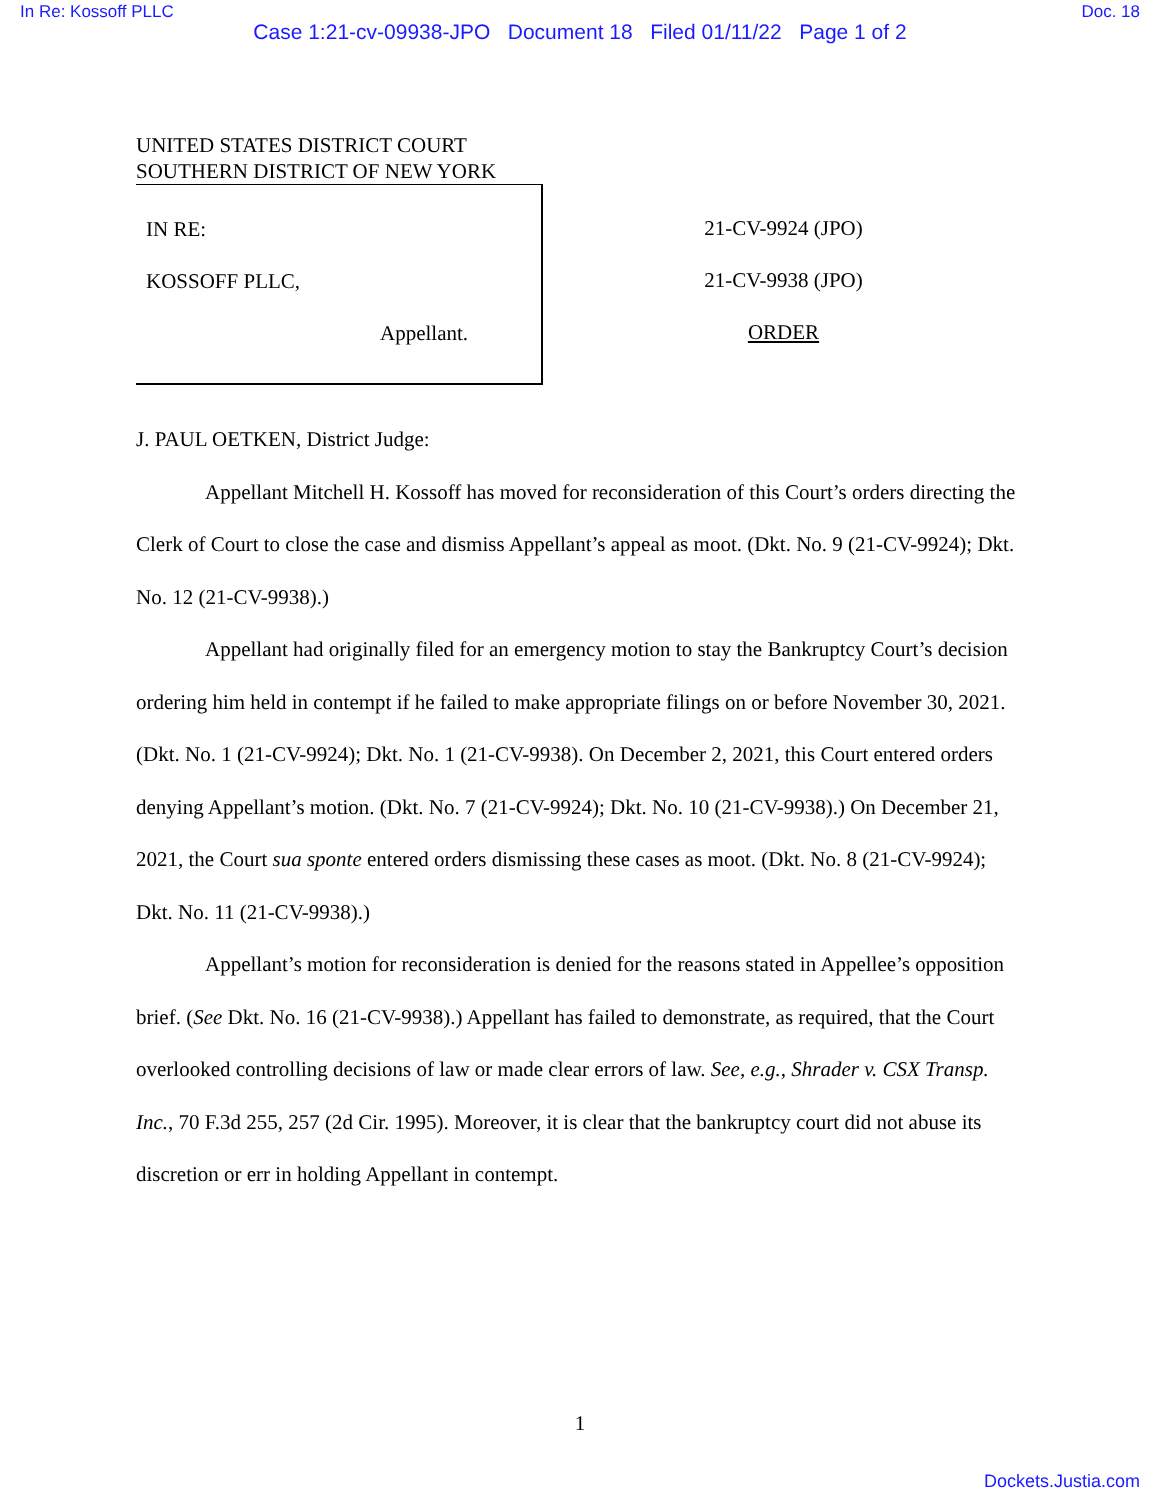In Re: Kossoff PLLC Doc. 18
Case 1:21-cv-09938-JPO Document 18 Filed 01/11/22 Page 1 of 2
UNITED STATES DISTRICT COURT
SOUTHERN DISTRICT OF NEW YORK
IN RE:
KOSSOFF PLLC,
Appellant.
21-CV-9924 (JPO)
21-CV-9938 (JPO)
ORDER
J. PAUL OETKEN, District Judge:
Appellant Mitchell H. Kossoff has moved for reconsideration of this Court’s orders directing the Clerk of Court to close the case and dismiss Appellant’s appeal as moot. (Dkt. No. 9 (21-CV-9924); Dkt. No. 12 (21-CV-9938).)
Appellant had originally filed for an emergency motion to stay the Bankruptcy Court’s decision ordering him held in contempt if he failed to make appropriate filings on or before November 30, 2021. (Dkt. No. 1 (21-CV-9924); Dkt. No. 1 (21-CV-9938). On December 2, 2021, this Court entered orders denying Appellant’s motion. (Dkt. No. 7 (21-CV-9924); Dkt. No. 10 (21-CV-9938).) On December 21, 2021, the Court sua sponte entered orders dismissing these cases as moot. (Dkt. No. 8 (21-CV-9924); Dkt. No. 11 (21-CV-9938).)
Appellant’s motion for reconsideration is denied for the reasons stated in Appellee’s opposition brief. (See Dkt. No. 16 (21-CV-9938).) Appellant has failed to demonstrate, as required, that the Court overlooked controlling decisions of law or made clear errors of law. See, e.g., Shrader v. CSX Transp. Inc., 70 F.3d 255, 257 (2d Cir. 1995). Moreover, it is clear that the bankruptcy court did not abuse its discretion or err in holding Appellant in contempt.
1
Dockets.Justia.com